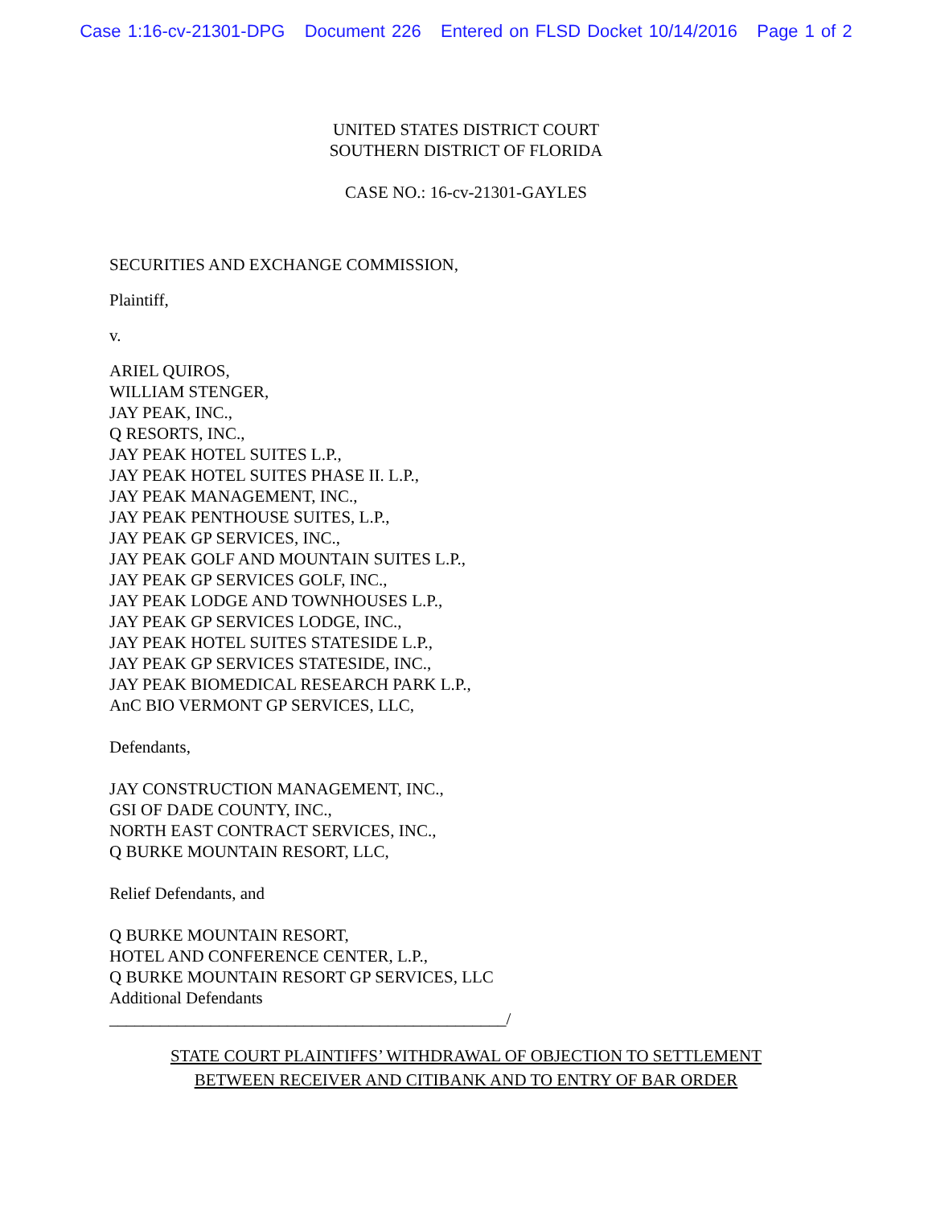Case 1:16-cv-21301-DPG Document 226 Entered on FLSD Docket 10/14/2016 Page 1 of 2
UNITED STATES DISTRICT COURT
SOUTHERN DISTRICT OF FLORIDA
CASE NO.: 16-cv-21301-GAYLES
SECURITIES AND EXCHANGE COMMISSION,
Plaintiff,
v.
ARIEL QUIROS,
WILLIAM STENGER,
JAY PEAK, INC.,
Q RESORTS, INC.,
JAY PEAK HOTEL SUITES L.P.,
JAY PEAK HOTEL SUITES PHASE II. L.P.,
JAY PEAK MANAGEMENT, INC.,
JAY PEAK PENTHOUSE SUITES, L.P.,
JAY PEAK GP SERVICES, INC.,
JAY PEAK GOLF AND MOUNTAIN SUITES L.P.,
JAY PEAK GP SERVICES GOLF, INC.,
JAY PEAK LODGE AND TOWNHOUSES L.P.,
JAY PEAK GP SERVICES LODGE, INC.,
JAY PEAK HOTEL SUITES STATESIDE L.P.,
JAY PEAK GP SERVICES STATESIDE, INC.,
JAY PEAK BIOMEDICAL RESEARCH PARK L.P.,
AnC BIO VERMONT GP SERVICES, LLC,
Defendants,
JAY CONSTRUCTION MANAGEMENT, INC.,
GSI OF DADE COUNTY, INC.,
NORTH EAST CONTRACT SERVICES, INC.,
Q BURKE MOUNTAIN RESORT, LLC,
Relief Defendants, and
Q BURKE MOUNTAIN RESORT,
HOTEL AND CONFERENCE CENTER, L.P.,
Q BURKE MOUNTAIN RESORT GP SERVICES, LLC
Additional Defendants
_______________________________________________/
STATE COURT PLAINTIFFS’ WITHDRAWAL OF OBJECTION TO SETTLEMENT
BETWEEN RECEIVER AND CITIBANK AND TO ENTRY OF BAR ORDER